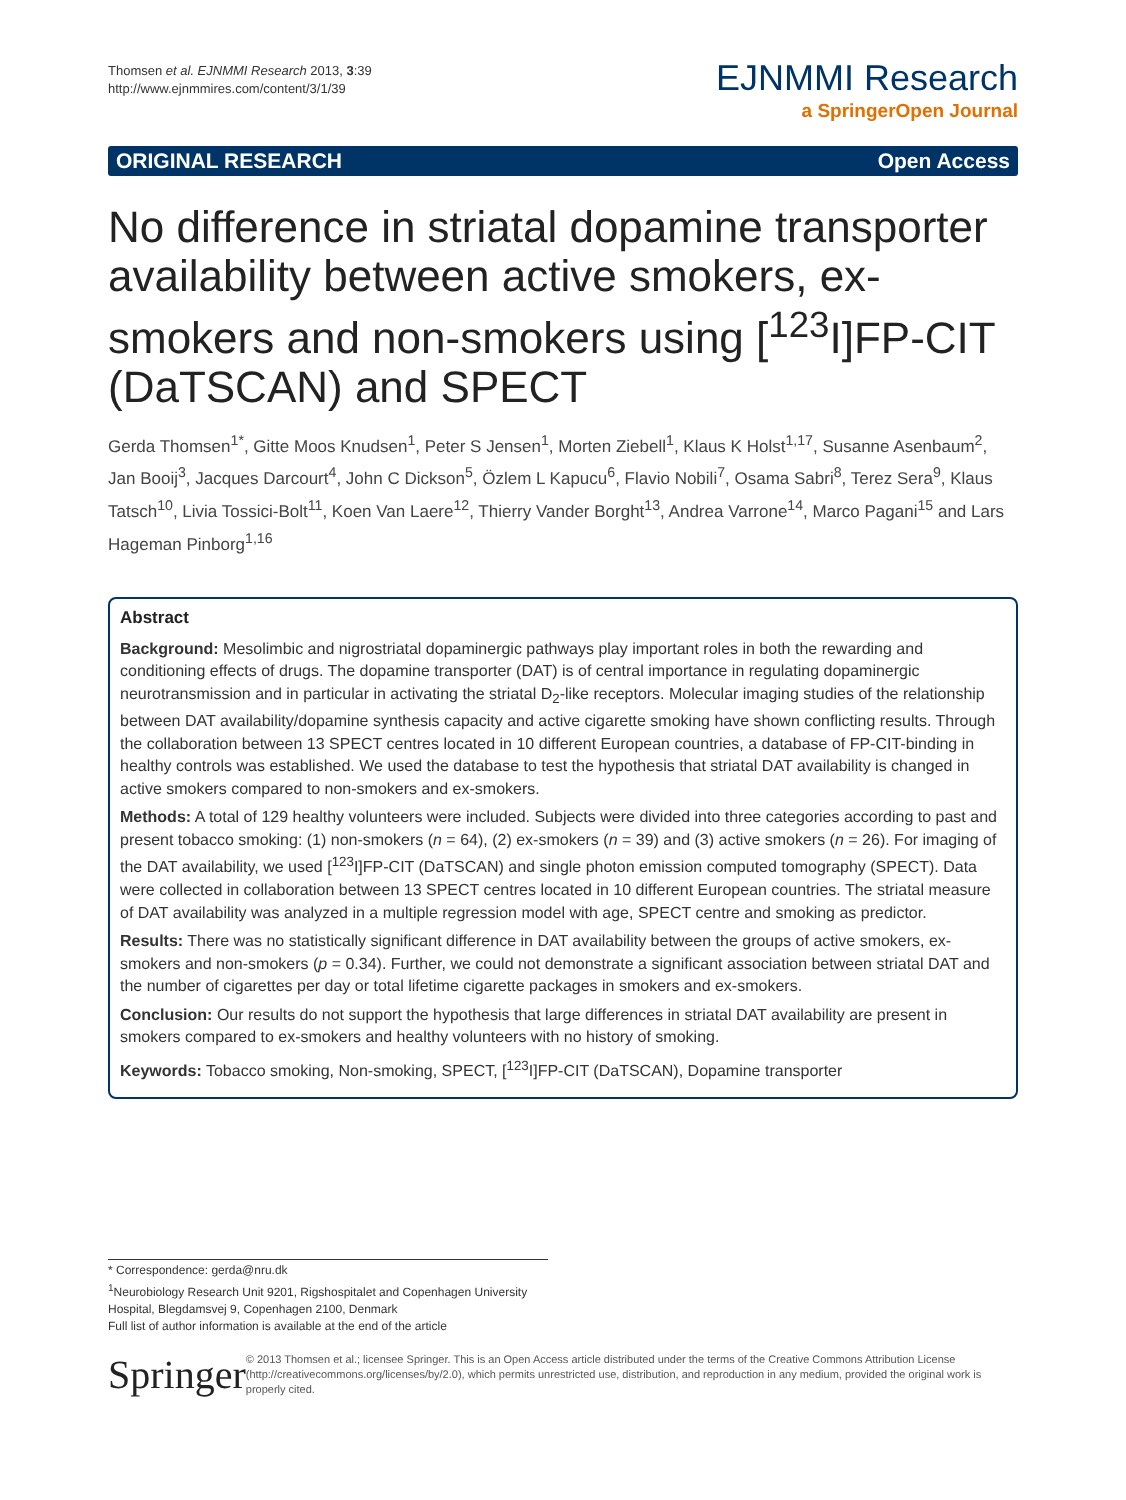Thomsen et al. EJNMMI Research 2013, 3:39
http://www.ejnmmires.com/content/3/1/39
EJNMMI Research
a SpringerOpen Journal
ORIGINAL RESEARCH Open Access
No difference in striatal dopamine transporter availability between active smokers, ex-smokers and non-smokers using [<sup>123</sup>I]FP-CIT (DaTSCAN) and SPECT
Gerda Thomsen<sup>1*</sup>, Gitte Moos Knudsen<sup>1</sup>, Peter S Jensen<sup>1</sup>, Morten Ziebell<sup>1</sup>, Klaus K Holst<sup>1,17</sup>, Susanne Asenbaum<sup>2</sup>, Jan Booij<sup>3</sup>, Jacques Darcourt<sup>4</sup>, John C Dickson<sup>5</sup>, Özlem L Kapucu<sup>6</sup>, Flavio Nobili<sup>7</sup>, Osama Sabri<sup>8</sup>, Terez Sera<sup>9</sup>, Klaus Tatsch<sup>10</sup>, Livia Tossici-Bolt<sup>11</sup>, Koen Van Laere<sup>12</sup>, Thierry Vander Borght<sup>13</sup>, Andrea Varrone<sup>14</sup>, Marco Pagani<sup>15</sup> and Lars Hageman Pinborg<sup>1,16</sup>
Abstract
Background: Mesolimbic and nigrostriatal dopaminergic pathways play important roles in both the rewarding and conditioning effects of drugs. The dopamine transporter (DAT) is of central importance in regulating dopaminergic neurotransmission and in particular in activating the striatal D<sub>2</sub>-like receptors. Molecular imaging studies of the relationship between DAT availability/dopamine synthesis capacity and active cigarette smoking have shown conflicting results. Through the collaboration between 13 SPECT centres located in 10 different European countries, a database of FP-CIT-binding in healthy controls was established. We used the database to test the hypothesis that striatal DAT availability is changed in active smokers compared to non-smokers and ex-smokers.
Methods: A total of 129 healthy volunteers were included. Subjects were divided into three categories according to past and present tobacco smoking: (1) non-smokers (n = 64), (2) ex-smokers (n = 39) and (3) active smokers (n = 26). For imaging of the DAT availability, we used [<sup>123</sup>I]FP-CIT (DaTSCAN) and single photon emission computed tomography (SPECT). Data were collected in collaboration between 13 SPECT centres located in 10 different European countries. The striatal measure of DAT availability was analyzed in a multiple regression model with age, SPECT centre and smoking as predictor.
Results: There was no statistically significant difference in DAT availability between the groups of active smokers, ex-smokers and non-smokers (p = 0.34). Further, we could not demonstrate a significant association between striatal DAT and the number of cigarettes per day or total lifetime cigarette packages in smokers and ex-smokers.
Conclusion: Our results do not support the hypothesis that large differences in striatal DAT availability are present in smokers compared to ex-smokers and healthy volunteers with no history of smoking.
Keywords: Tobacco smoking, Non-smoking, SPECT, [<sup>123</sup>I]FP-CIT (DaTSCAN), Dopamine transporter
* Correspondence: gerda@nru.dk
<sup>1</sup> Neurobiology Research Unit 9201, Rigshospitalet and Copenhagen University Hospital, Blegdamsvej 9, Copenhagen 2100, Denmark
Full list of author information is available at the end of the article
Springer
© 2013 Thomsen et al.; licensee Springer. This is an Open Access article distributed under the terms of the Creative Commons Attribution License (http://creativecommons.org/licenses/by/2.0), which permits unrestricted use, distribution, and reproduction in any medium, provided the original work is properly cited.